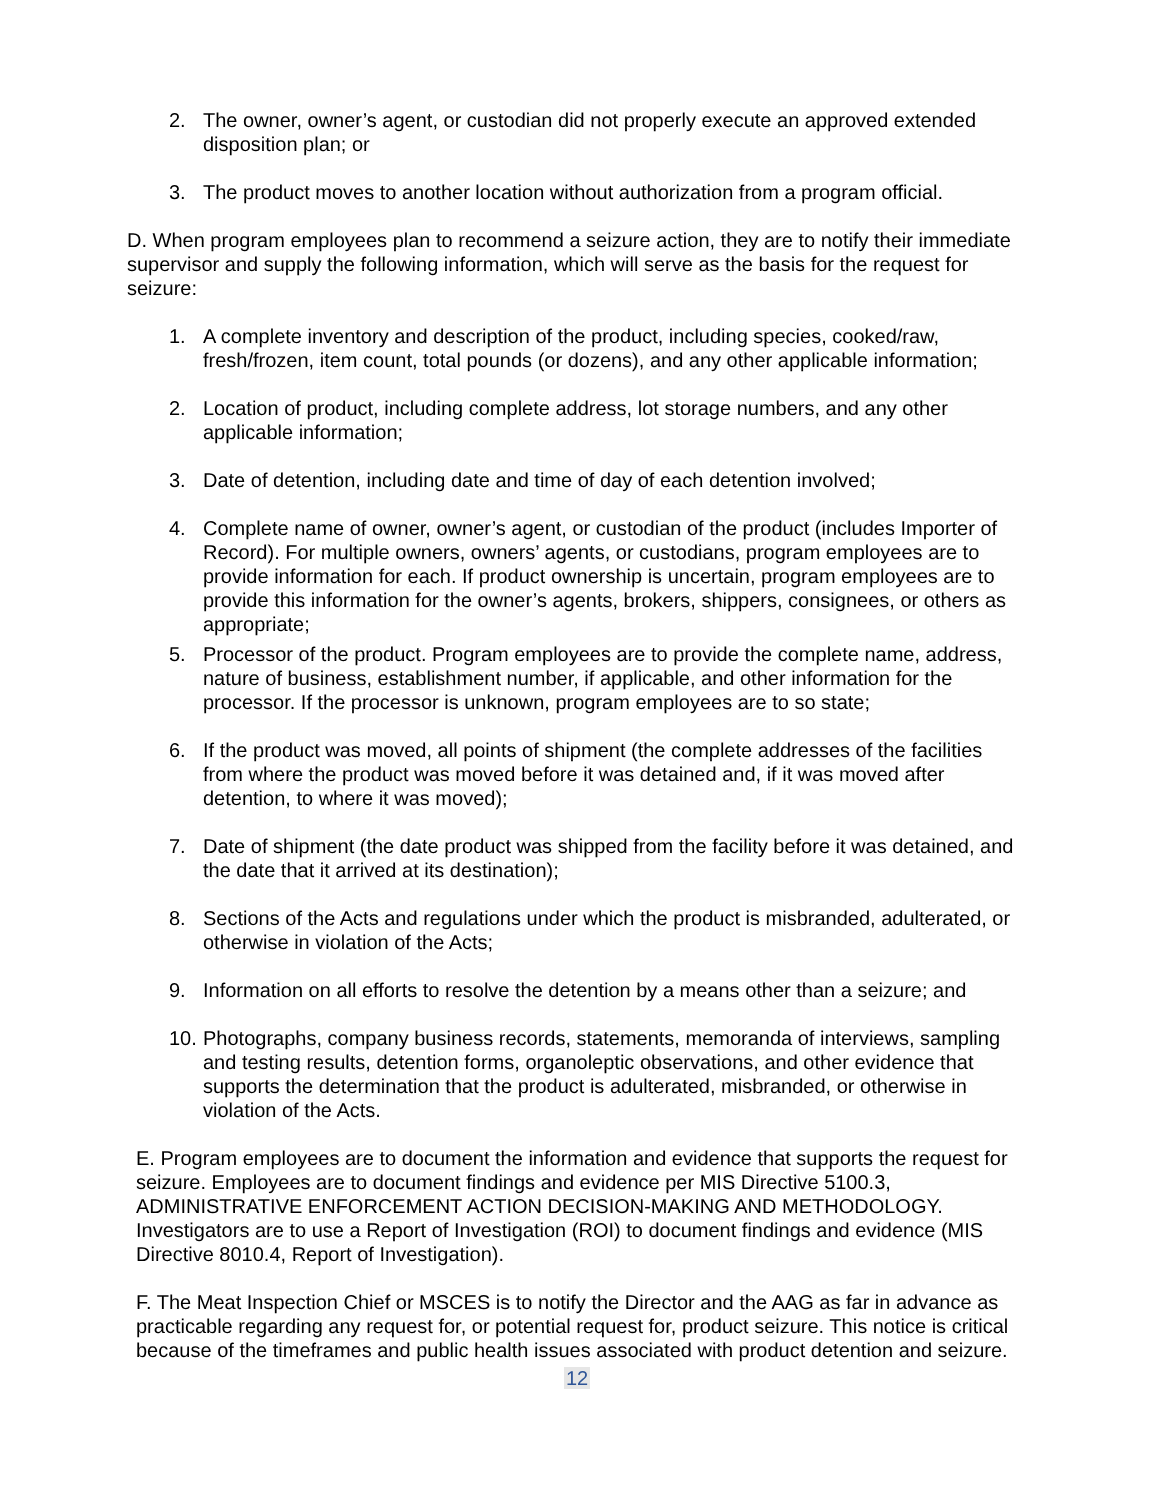2. The owner, owner’s agent, or custodian did not properly execute an approved extended disposition plan; or
3. The product moves to another location without authorization from a program official.
D. When program employees plan to recommend a seizure action, they are to notify their immediate supervisor and supply the following information, which will serve as the basis for the request for seizure:
1. A complete inventory and description of the product, including species, cooked/raw, fresh/frozen, item count, total pounds (or dozens), and any other applicable information;
2. Location of product, including complete address, lot storage numbers, and any other applicable information;
3. Date of detention, including date and time of day of each detention involved;
4. Complete name of owner, owner’s agent, or custodian of the product (includes Importer of Record). For multiple owners, owners’ agents, or custodians, program employees are to provide information for each. If product ownership is uncertain, program employees are to provide this information for the owner’s agents, brokers, shippers, consignees, or others as appropriate;
5. Processor of the product. Program employees are to provide the complete name, address, nature of business, establishment number, if applicable, and other information for the processor. If the processor is unknown, program employees are to so state;
6. If the product was moved, all points of shipment (the complete addresses of the facilities from where the product was moved before it was detained and, if it was moved after detention, to where it was moved);
7. Date of shipment (the date product was shipped from the facility before it was detained, and the date that it arrived at its destination);
8. Sections of the Acts and regulations under which the product is misbranded, adulterated, or otherwise in violation of the Acts;
9. Information on all efforts to resolve the detention by a means other than a seizure; and
10.
Photographs, company business records, statements, memoranda of interviews, sampling and testing results, detention forms, organoleptic observations, and other evidence that supports the determination that the product is adulterated, misbranded, or otherwise in violation of the Acts.
E. Program employees are to document the information and evidence that supports the request for seizure. Employees are to document findings and evidence per MIS Directive 5100.3, ADMINISTRATIVE ENFORCEMENT ACTION DECISION-MAKING AND METHODOLOGY. Investigators are to use a Report of Investigation (ROI) to document findings and evidence (MIS Directive 8010.4, Report of Investigation).
F. The Meat Inspection Chief or MSCES is to notify the Director and the AAG as far in advance as practicable regarding any request for, or potential request for, product seizure. This notice is critical because of the timeframes and public health issues associated with product detention and seizure.
12